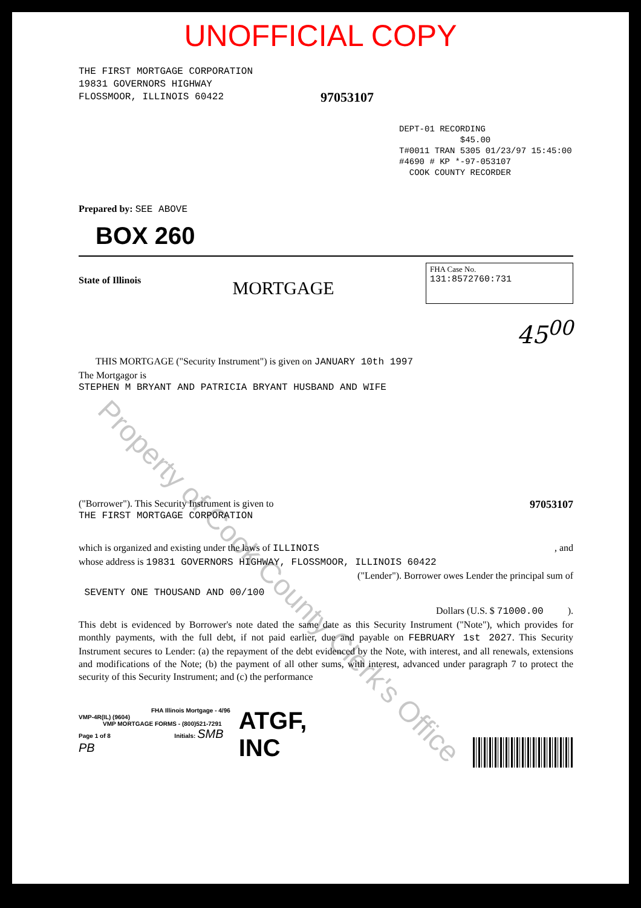UNOFFICIAL COPY
THE FIRST MORTGAGE CORPORATION
19831 GOVERNORS HIGHWAY
FLOSSMOOR, ILLINOIS 60422
97053107
DEPT-01 RECORDING $45.00
T#0011 TRAN 5305 01/23/97 15:45:00
#4690 # KP *-97-053107
COOK COUNTY RECORDER
Prepared by: SEE ABOVE
BOX 260
State of Illinois
MORTGAGE
FHA Case No.
131:8572760:731
45<sup>00</sup>
THIS MORTGAGE ("Security Instrument") is given on JANUARY 10th 1997
The Mortgagor is
STEPHEN M BRYANT AND PATRICIA BRYANT HUSBAND AND WIFE
("Borrower"). This Security Instrument is given to
THE FIRST MORTGAGE CORPORATION
97053107
which is organized and existing under the laws of ILLINOIS , and
whose address is 19831 GOVERNORS HIGHWAY, FLOSSMOOR, ILLINOIS 60422
("Lender"). Borrower owes Lender the principal sum of
SEVENTY ONE THOUSAND AND 00/100
Dollars (U.S. $ 71000.00 ).
This debt is evidenced by Borrower's note dated the same date as this Security Instrument ("Note"), which provides for monthly payments, with the full debt, if not paid earlier, due and payable on FEBRUARY 1st 2027. This Security Instrument secures to Lender: (a) the repayment of the debt evidenced by the Note, with interest, and all renewals, extensions and modifications of the Note; (b) the payment of all other sums, with interest, advanced under paragraph 7 to protect the security of this Security Instrument; and (c) the performance
FHA Illinois Mortgage - 4/96
VMP-4R(IL) (9604)
VMP MORTGAGE FORMS - (800)521-7291
Page 1 of 8 Initials: SMB PB
ATGF, INC
Property of Cook County Clerk's Office